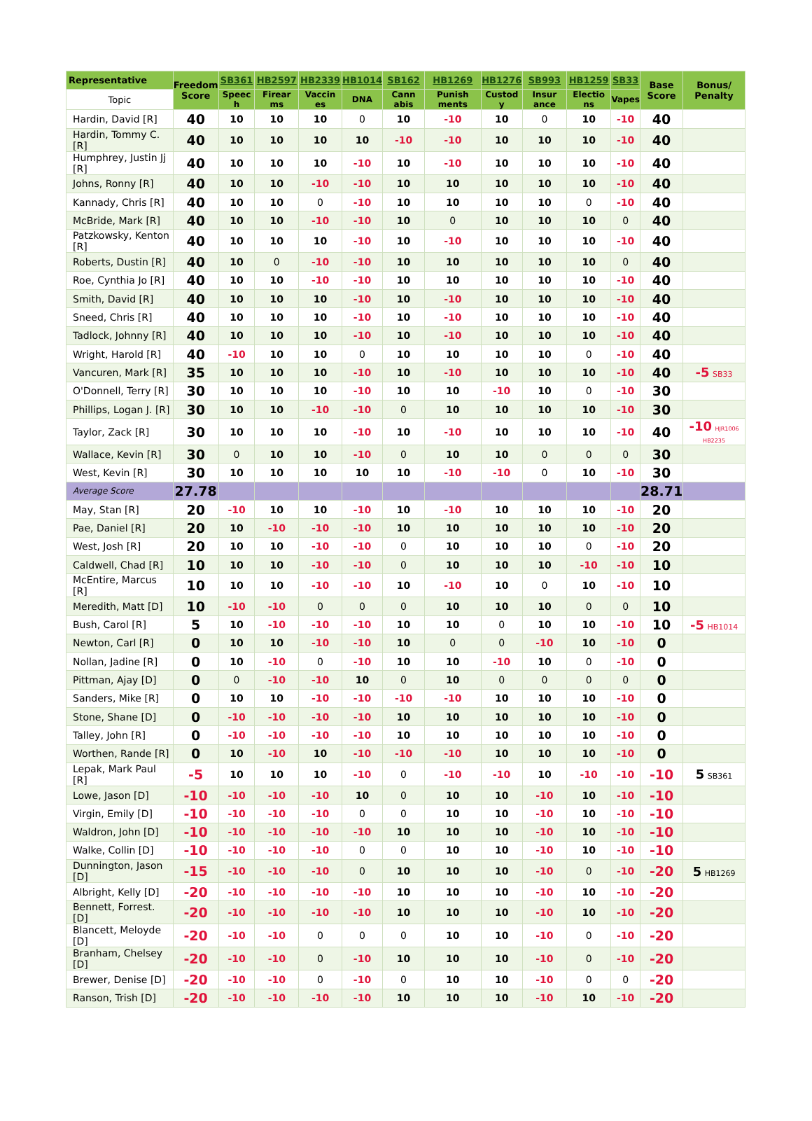| Representative | Freedom Score | SB361 | HB2597 | HB2339 | HB1014 | SB162 | HB1269 | HB1276 | SB993 | HB1259 | SB33 | Base Score | Bonus/ Penalty |
| --- | --- | --- | --- | --- | --- | --- | --- | --- | --- | --- | --- | --- | --- |
| Topic | | Speec h | Firear ms | Vaccin es | DNA | Cann abis | Punish ments | Custod y | Insur ance | Electio ns | Vapes | | |
| Hardin, David [R] | 40 | 10 | 10 | 10 | 0 | 10 | -10 | 10 | 0 | 10 | -10 | 40 | |
| Hardin, Tommy C. [R] | 40 | 10 | 10 | 10 | 10 | -10 | -10 | 10 | 10 | 10 | -10 | 40 | |
| Humphrey, Justin Jj [R] | 40 | 10 | 10 | 10 | -10 | 10 | -10 | 10 | 10 | 10 | -10 | 40 | |
| Johns, Ronny [R] | 40 | 10 | 10 | -10 | -10 | 10 | 10 | 10 | 10 | 10 | -10 | 40 | |
| Kannady, Chris [R] | 40 | 10 | 10 | 0 | -10 | 10 | 10 | 10 | 10 | 0 | -10 | 40 | |
| McBride, Mark [R] | 40 | 10 | 10 | -10 | -10 | 10 | 0 | 10 | 10 | 10 | 0 | 40 | |
| Patzkowsky, Kenton [R] | 40 | 10 | 10 | 10 | -10 | 10 | -10 | 10 | 10 | 10 | -10 | 40 | |
| Roberts, Dustin [R] | 40 | 10 | 0 | -10 | -10 | 10 | 10 | 10 | 10 | 10 | 0 | 40 | |
| Roe, Cynthia Jo [R] | 40 | 10 | 10 | -10 | -10 | 10 | 10 | 10 | 10 | 10 | -10 | 40 | |
| Smith, David [R] | 40 | 10 | 10 | 10 | -10 | 10 | -10 | 10 | 10 | 10 | -10 | 40 | |
| Sneed, Chris [R] | 40 | 10 | 10 | 10 | -10 | 10 | -10 | 10 | 10 | 10 | -10 | 40 | |
| Tadlock, Johnny [R] | 40 | 10 | 10 | 10 | -10 | 10 | -10 | 10 | 10 | 10 | -10 | 40 | |
| Wright, Harold [R] | 40 | -10 | 10 | 10 | 0 | 10 | 10 | 10 | 10 | 0 | -10 | 40 | |
| Vancuren, Mark [R] | 35 | 10 | 10 | 10 | -10 | 10 | -10 | 10 | 10 | 10 | -10 | 40 | -5 SB33 |
| O'Donnell, Terry [R] | 30 | 10 | 10 | 10 | -10 | 10 | 10 | -10 | 10 | 0 | -10 | 30 | |
| Phillips, Logan J. [R] | 30 | 10 | 10 | -10 | -10 | 0 | 10 | 10 | 10 | 10 | -10 | 30 | |
| Taylor, Zack [R] | 30 | 10 | 10 | 10 | -10 | 10 | -10 | 10 | 10 | 10 | -10 | 40 | -10 HJR1006 HB2235 |
| Wallace, Kevin [R] | 30 | 0 | 10 | 10 | -10 | 0 | 10 | 10 | 0 | 0 | 0 | 30 | |
| West, Kevin [R] | 30 | 10 | 10 | 10 | 10 | 10 | -10 | -10 | 0 | 10 | -10 | 30 | |
| Average Score | 27.78 | | | | | | | | | | | 28.71 | |
| May, Stan [R] | 20 | -10 | 10 | 10 | -10 | 10 | -10 | 10 | 10 | 10 | -10 | 20 | |
| Pae, Daniel [R] | 20 | 10 | -10 | -10 | -10 | 10 | 10 | 10 | 10 | 10 | -10 | 20 | |
| West, Josh [R] | 20 | 10 | 10 | -10 | -10 | 0 | 10 | 10 | 10 | 0 | -10 | 20 | |
| Caldwell, Chad [R] | 10 | 10 | 10 | -10 | -10 | 0 | 10 | 10 | 10 | -10 | -10 | 10 | |
| McEntire, Marcus [R] | 10 | 10 | 10 | -10 | -10 | 10 | -10 | 10 | 0 | 10 | -10 | 10 | |
| Meredith, Matt [D] | 10 | -10 | -10 | 0 | 0 | 0 | 10 | 10 | 10 | 0 | 0 | 10 | |
| Bush, Carol [R] | 5 | 10 | -10 | -10 | -10 | 10 | 10 | 0 | 10 | 10 | -10 | 10 | -5 HB1014 |
| Newton, Carl [R] | 0 | 10 | 10 | -10 | -10 | 10 | 0 | 0 | -10 | 10 | -10 | 0 | |
| Nollan, Jadine [R] | 0 | 10 | -10 | 0 | -10 | 10 | 10 | -10 | 10 | 0 | -10 | 0 | |
| Pittman, Ajay [D] | 0 | 0 | -10 | -10 | 10 | 0 | 10 | 0 | 0 | 0 | 0 | 0 | |
| Sanders, Mike [R] | 0 | 10 | 10 | -10 | -10 | -10 | -10 | 10 | 10 | 10 | -10 | 0 | |
| Stone, Shane [D] | 0 | -10 | -10 | -10 | -10 | 10 | 10 | 10 | 10 | 10 | -10 | 0 | |
| Talley, John [R] | 0 | -10 | -10 | -10 | -10 | 10 | 10 | 10 | 10 | 10 | -10 | 0 | |
| Worthen, Rande [R] | 0 | 10 | -10 | 10 | -10 | -10 | -10 | 10 | 10 | 10 | -10 | 0 | |
| Lepak, Mark Paul [R] | -5 | 10 | 10 | 10 | -10 | 0 | -10 | -10 | 10 | -10 | -10 | -10 | 5 SB361 |
| Lowe, Jason [D] | -10 | -10 | -10 | -10 | 10 | 0 | 10 | 10 | -10 | 10 | -10 | -10 | |
| Virgin, Emily [D] | -10 | -10 | -10 | -10 | 0 | 0 | 10 | 10 | -10 | 10 | -10 | -10 | |
| Waldron, John [D] | -10 | -10 | -10 | -10 | -10 | 10 | 10 | 10 | -10 | 10 | -10 | -10 | |
| Walke, Collin [D] | -10 | -10 | -10 | -10 | 0 | 0 | 10 | 10 | -10 | 10 | -10 | -10 | |
| Dunnington, Jason [D] | -15 | -10 | -10 | -10 | 0 | 10 | 10 | 10 | -10 | 0 | -10 | -20 | 5 HB1269 |
| Albright, Kelly [D] | -20 | -10 | -10 | -10 | -10 | 10 | 10 | 10 | -10 | 10 | -10 | -20 | |
| Bennett, Forrest. [D] | -20 | -10 | -10 | -10 | -10 | 10 | 10 | 10 | -10 | 10 | -10 | -20 | |
| Blancett, Meloyde [D] | -20 | -10 | -10 | 0 | 0 | 0 | 10 | 10 | -10 | 0 | -10 | -20 | |
| Branham, Chelsey [D] | -20 | -10 | -10 | 0 | -10 | 10 | 10 | 10 | -10 | 0 | -10 | -20 | |
| Brewer, Denise [D] | -20 | -10 | -10 | 0 | -10 | 0 | 10 | 10 | -10 | 0 | 0 | -20 | |
| Ranson, Trish [D] | -20 | -10 | -10 | -10 | -10 | 10 | 10 | 10 | -10 | 10 | -10 | -20 | |